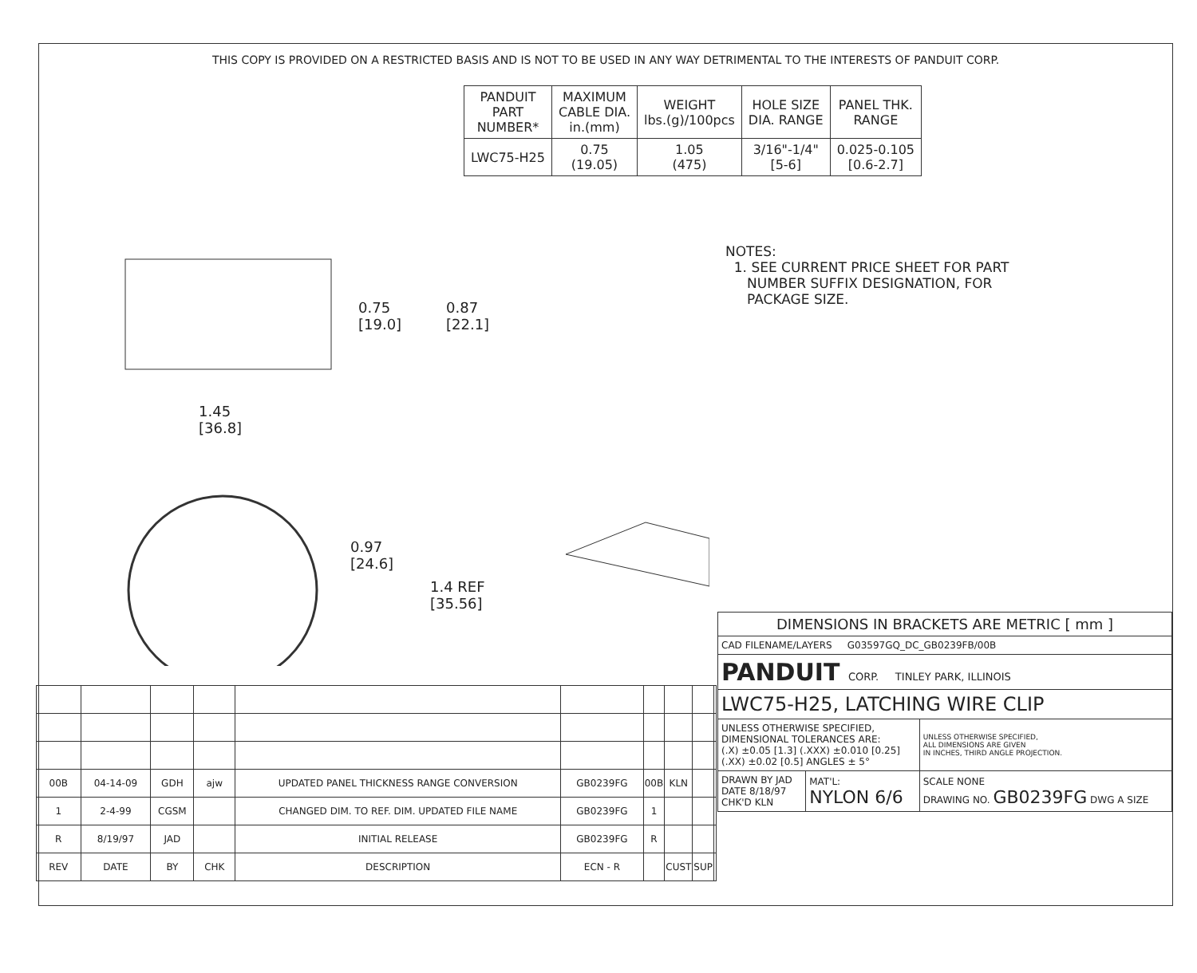THIS COPY IS PROVIDED ON A RESTRICTED BASIS AND IS NOT TO BE USED IN ANY WAY DETRIMENTAL TO THE INTERESTS OF PANDUIT CORP.
| PANDUIT PART NUMBER* | MAXIMUM CABLE DIA. in.(mm) | WEIGHT lbs.(g)/100pcs | HOLE SIZE DIA. RANGE | PANEL THK. RANGE |
| --- | --- | --- | --- | --- |
| LWC75-H25 | 0.75 (19.05) | 1.05 (475) | 3/16"-1/4" [5-6] | 0.025-0.105 [0.6-2.7] |
NOTES:
1. SEE CURRENT PRICE SHEET FOR PART
NUMBER SUFFIX DESIGNATION, FOR
PACKAGE SIZE.
0.75
[19.0]
0.87
[22.1]
1.45
[36.8]
0.97
[24.6]
1.4 REF
[35.56]
| DIMENSIONS IN BRACKETS ARE METRIC [ mm ] | | |
| CAD FILENAME/LAYERS G03597GQ_DC_GB0239FB/00B | | |
| PANDUIT CORP. TINLEY PARK, ILLINOIS | | |
| LWC75-H25, LATCHING WIRE CLIP | | |
| UNLESS OTHERWISE SPECIFIED, DIMENSIONAL TOLERANCES ARE: (.X) ±0.05 [1.3] (.XXX) ±0.010 [0.25] (.XX) ±0.02 [0.5] ANGLES ± 5° | | UNLESS OTHERWISE SPECIFIED, ALL DIMENSIONS ARE GIVEN IN INCHES, THIRD ANGLE PROJECTION. |
| DRAWN BY JAD DATE 8/18/97 CHK'D KLN | MAT'L: NYLON 6/6 | SCALE NONE DRAWING NO. GB0239FG DWG A SIZE |
| 00B | 04-14-09 | GDH | ajw | UPDATED PANEL THICKNESS RANGE CONVERSION | GB0239FG | 00B | KLN | | |
| 1 | 2-4-99 | CGSM | | CHANGED DIM. TO REF. DIM. UPDATED FILE NAME | GB0239FG | 1 | | | |
| R | 8/19/97 | JAD | | INITIAL RELEASE | GB0239FG | R | | | |
| REV | DATE | BY | CHK | DESCRIPTION | ECN - R | | CUST | SUP | |